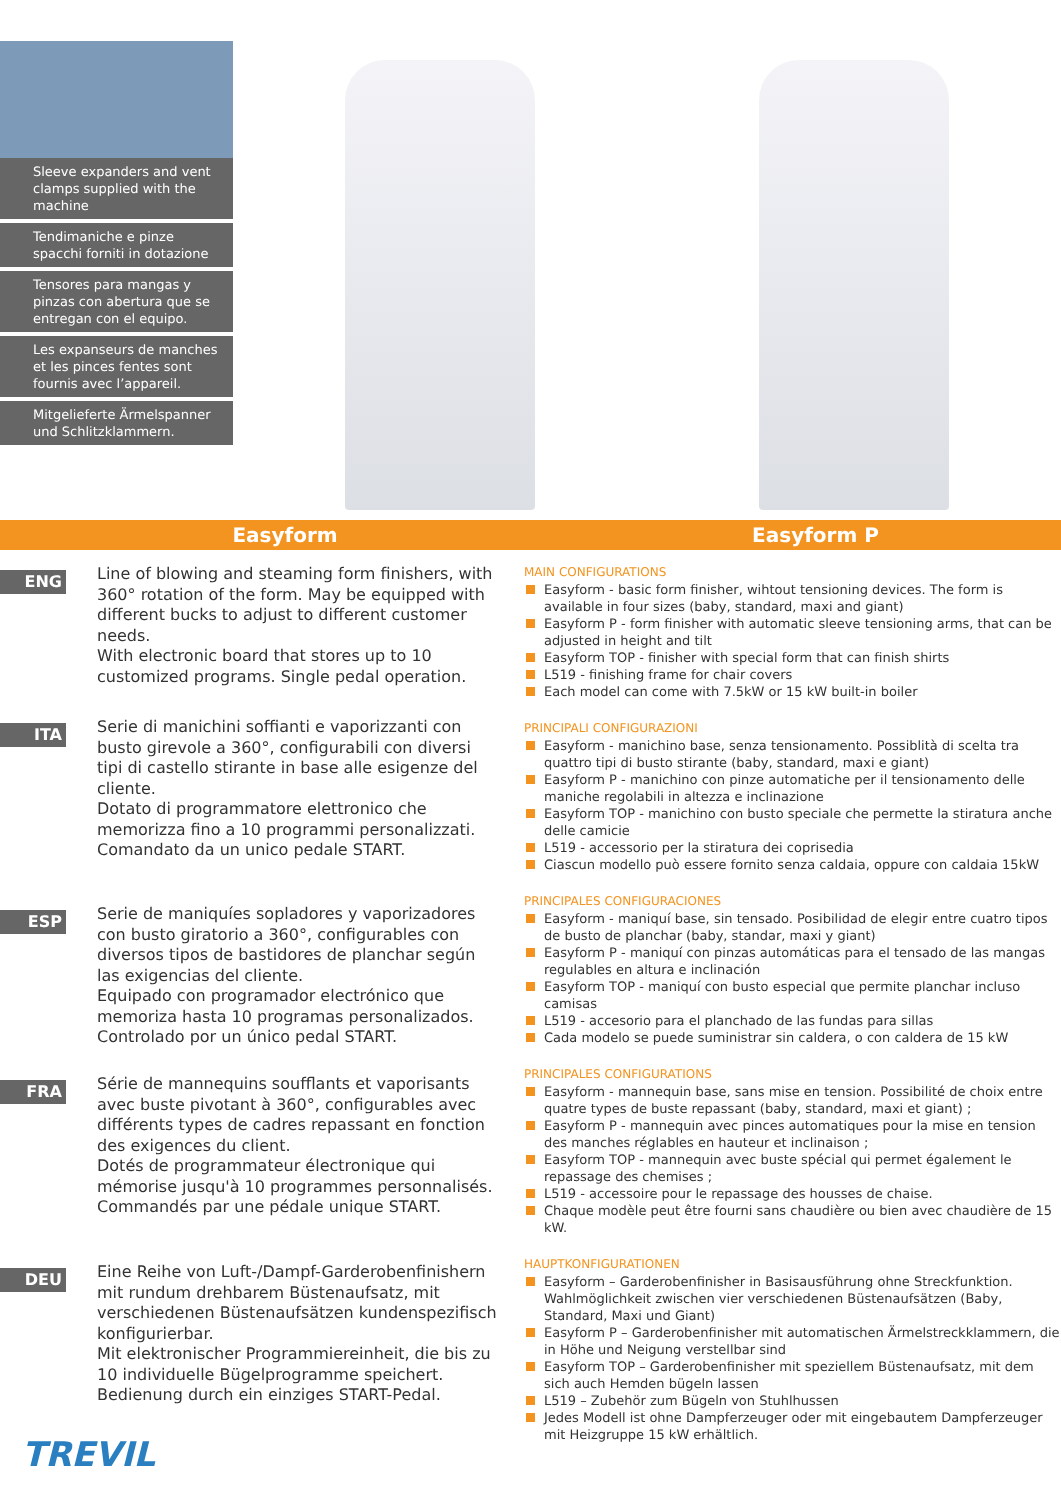Sleeve expanders and vent clamps supplied with the machine
Tendimaniche e pinze spacchi forniti in dotazione
Tensores para mangas y pinzas con abertura que se entregan con el equipo.
Les expanseurs de manches et les pinces fentes sont fournis avec l’appareil.
Mitgelieferte Ärmelspanner und Schlitzklammern.
Easyform Easyform P
ENG
Line of blowing and steaming form finishers, with 360° rotation of the form. May be equipped with different bucks to adjust to different customer needs.
With electronic board that stores up to 10 customized programs. Single pedal operation.
ITA
Serie di manichini soffianti e vaporizzanti con busto girevole a 360°, configurabili con diversi tipi di castello stirante in base alle esigenze del cliente.
Dotato di programmatore elettronico che memorizza fino a 10 programmi personalizzati. Comandato da un unico pedale START.
ESP
Serie de maniquíes sopladores y vaporizadores con busto giratorio a 360°, configurables con diversos tipos de bastidores de planchar según las exigencias del cliente.
Equipado con programador electrónico que memoriza hasta 10 programas personalizados. Controlado por un único pedal START.
FRA
Série de mannequins soufflants et vaporisants avec buste pivotant à 360°, configurables avec différents types de cadres repassant en fonction des exigences du client.
Dotés de programmateur électronique qui mémorise jusqu'à 10 programmes personnalisés. Commandés par une pédale unique START.
DEU
Eine Reihe von Luft-/Dampf-Garderobenfinishern mit rundum drehbarem Büstenaufsatz, mit verschiedenen Büstenaufsätzen kundenspezifisch konfigurierbar.
Mit elektronischer Programmiereinheit, die bis zu 10 individuelle Bügelprogramme speichert. Bedienung durch ein einziges START-Pedal.
TREVIL
MAIN CONFIGURATIONS
Easyform - basic form finisher, wihtout tensioning devices. The form is available in four sizes (baby, standard, maxi and giant)
Easyform P - form finisher with automatic sleeve tensioning arms, that can be adjusted in height and tilt
Easyform TOP - finisher with special form that can finish shirts
L519 - finishing frame for chair covers
Each model can come with 7.5kW or 15 kW built-in boiler
PRINCIPALI CONFIGURAZIONI
Easyform - manichino base, senza tensionamento. Possiblità di scelta tra quattro tipi di busto stirante (baby, standard, maxi e giant)
Easyform P - manichino con pinze automatiche per il tensionamento delle maniche regolabili in altezza e inclinazione
Easyform TOP - manichino con busto speciale che permette la stiratura anche delle camicie
L519 - accessorio per la stiratura dei coprisedia
Ciascun modello può essere fornito senza caldaia, oppure con caldaia 15kW
PRINCIPALES CONFIGURACIONES
Easyform - maniquí base, sin tensado. Posibilidad de elegir entre cuatro tipos de busto de planchar (baby, standar, maxi y giant)
Easyform P - maniquí con pinzas automáticas para el tensado de las mangas regulables en altura e inclinación
Easyform TOP - maniquí con busto especial que permite planchar incluso camisas
L519 - accesorio para el planchado de las fundas para sillas
Cada modelo se puede suministrar sin caldera, o con caldera de 15 kW
PRINCIPALES CONFIGURATIONS
Easyform - mannequin base, sans mise en tension. Possibilité de choix entre quatre types de buste repassant (baby, standard, maxi et giant) ;
Easyform P - mannequin avec pinces automatiques pour la mise en tension des manches réglables en hauteur et inclinaison ;
Easyform TOP - mannequin avec buste spécial qui permet également le repassage des chemises ;
L519 - accessoire pour le repassage des housses de chaise.
Chaque modèle peut être fourni sans chaudière ou bien avec chaudière de 15 kW.
HAUPTKONFIGURATIONEN
Easyform – Garderobenfinisher in Basisausführung ohne Streckfunktion. Wahlmöglichkeit zwischen vier verschiedenen Büstenaufsätzen (Baby, Standard, Maxi und Giant)
Easyform P – Garderobenfinisher mit automatischen Ärmelstreckklammern, die in Höhe und Neigung verstellbar sind
Easyform TOP – Garderobenfinisher mit speziellem Büstenaufsatz, mit dem sich auch Hemden bügeln lassen
L519 – Zubehör zum Bügeln von Stuhlhussen
Jedes Modell ist ohne Dampferzeuger oder mit eingebautem Dampferzeuger mit Heizgruppe 15 kW erhältlich.